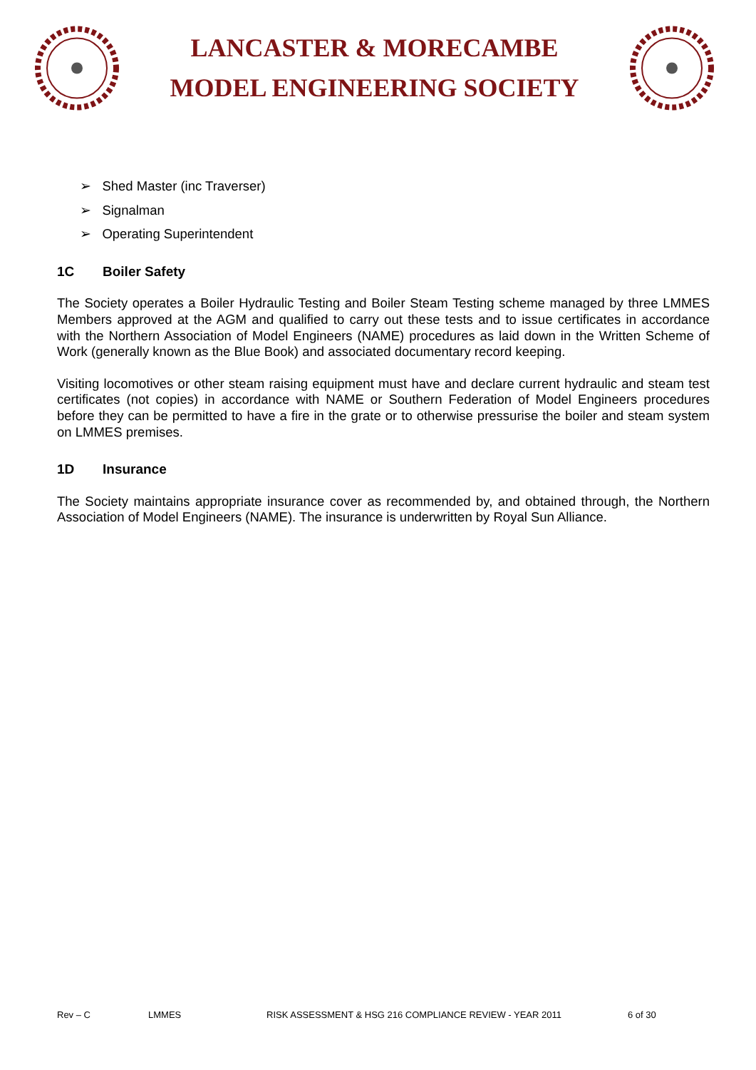LANCASTER & MORECAMBE
MODEL ENGINEERING SOCIETY
➢ Shed Master (inc Traverser)
➢ Signalman
➢ Operating Superintendent
1C Boiler Safety
The Society operates a Boiler Hydraulic Testing and Boiler Steam Testing scheme managed by three LMMES Members approved at the AGM and qualified to carry out these tests and to issue certificates in accordance with the Northern Association of Model Engineers (NAME) procedures as laid down in the Written Scheme of Work (generally known as the Blue Book) and associated documentary record keeping.
Visiting locomotives or other steam raising equipment must have and declare current hydraulic and steam test certificates (not copies) in accordance with NAME or Southern Federation of Model Engineers procedures before they can be permitted to have a fire in the grate or to otherwise pressurise the boiler and steam system on LMMES premises.
1D Insurance
The Society maintains appropriate insurance cover as recommended by, and obtained through, the Northern Association of Model Engineers (NAME). The insurance is underwritten by Royal Sun Alliance.
Rev – C LMMES RISK ASSESSMENT & HSG 216 COMPLIANCE REVIEW - YEAR 2011 6 of 30